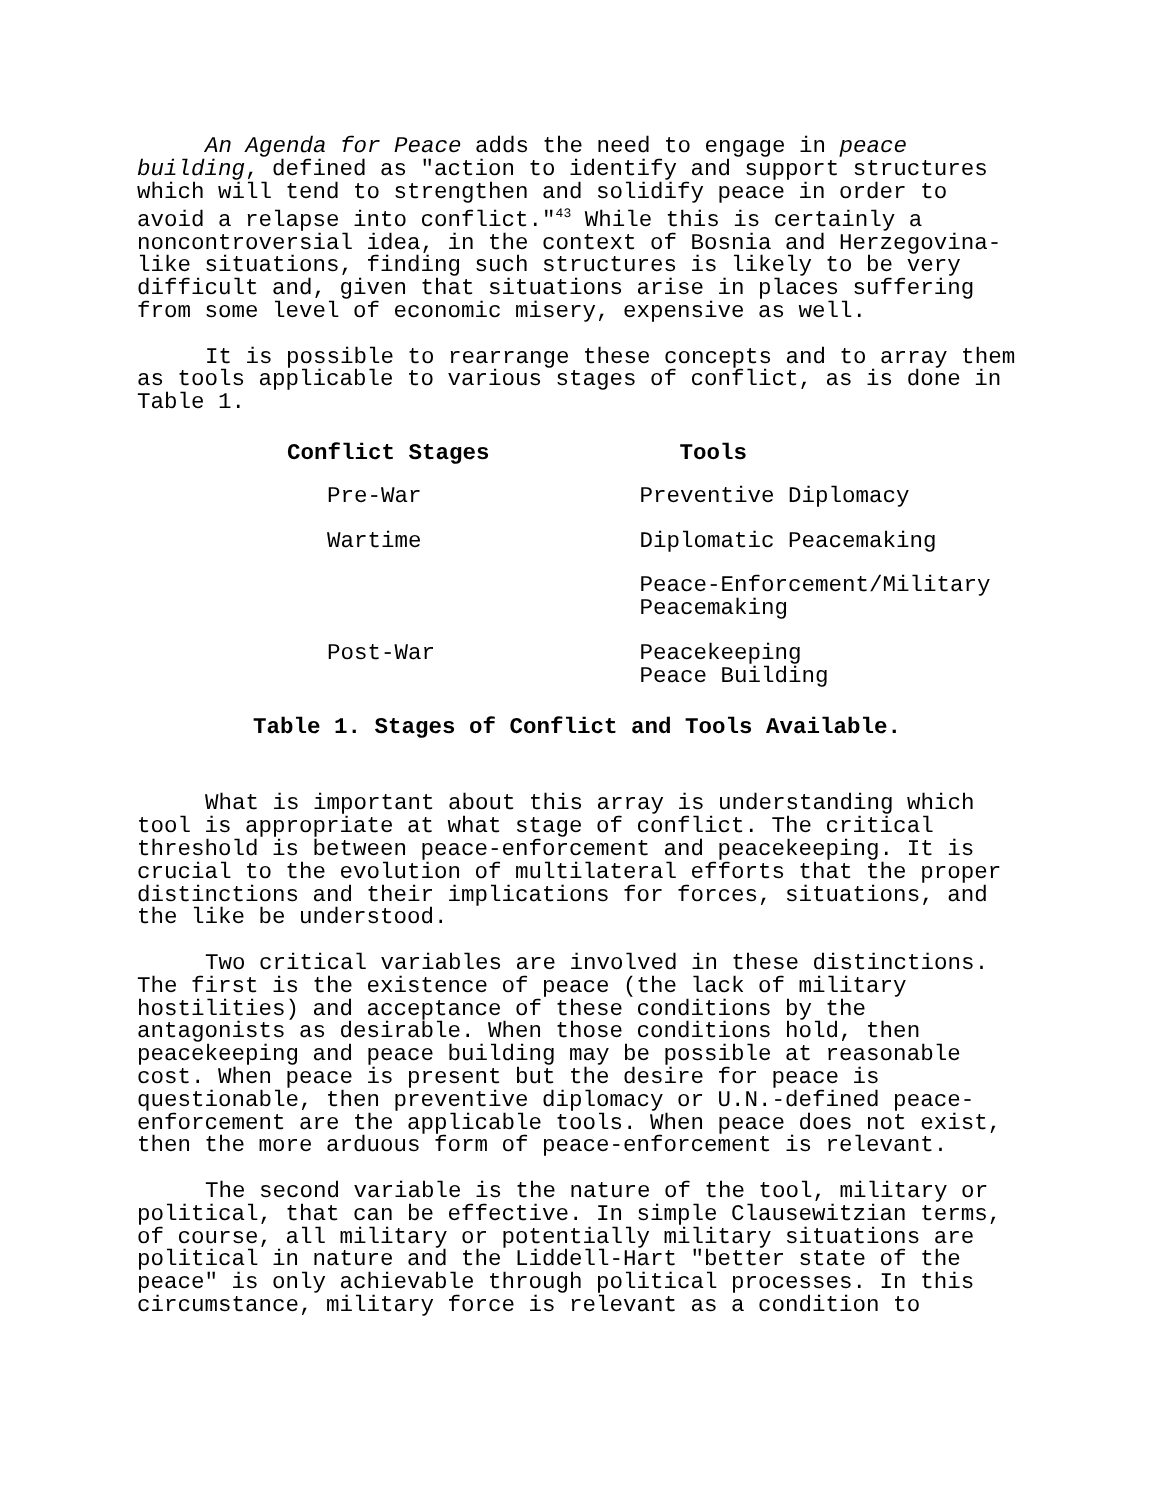An Agenda for Peace adds the need to engage in peace building, defined as "action to identify and support structures which will tend to strengthen and solidify peace in order to avoid a relapse into conflict."<sup>43</sup> While this is certainly a noncontroversial idea, in the context of Bosnia and Herzegovina-like situations, finding such structures is likely to be very difficult and, given that situations arise in places suffering from some level of economic misery, expensive as well.
It is possible to rearrange these concepts and to array them as tools applicable to various stages of conflict, as is done in Table 1.
| Conflict Stages | Tools |
| --- | --- |
| Pre-War | Preventive Diplomacy |
| Wartime | Diplomatic Peacemaking |
| | Peace-Enforcement/Military Peacemaking |
| Post-War | Peacekeeping Peace Building |
Table 1. Stages of Conflict and Tools Available.
What is important about this array is understanding which tool is appropriate at what stage of conflict. The critical threshold is between peace-enforcement and peacekeeping. It is crucial to the evolution of multilateral efforts that the proper distinctions and their implications for forces, situations, and the like be understood.
Two critical variables are involved in these distinctions. The first is the existence of peace (the lack of military hostilities) and acceptance of these conditions by the antagonists as desirable. When those conditions hold, then peacekeeping and peace building may be possible at reasonable cost. When peace is present but the desire for peace is questionable, then preventive diplomacy or U.N.-defined peace-enforcement are the applicable tools. When peace does not exist, then the more arduous form of peace-enforcement is relevant.
The second variable is the nature of the tool, military or political, that can be effective. In simple Clausewitzian terms, of course, all military or potentially military situations are political in nature and the Liddell-Hart "better state of the peace" is only achievable through political processes. In this circumstance, military force is relevant as a condition to